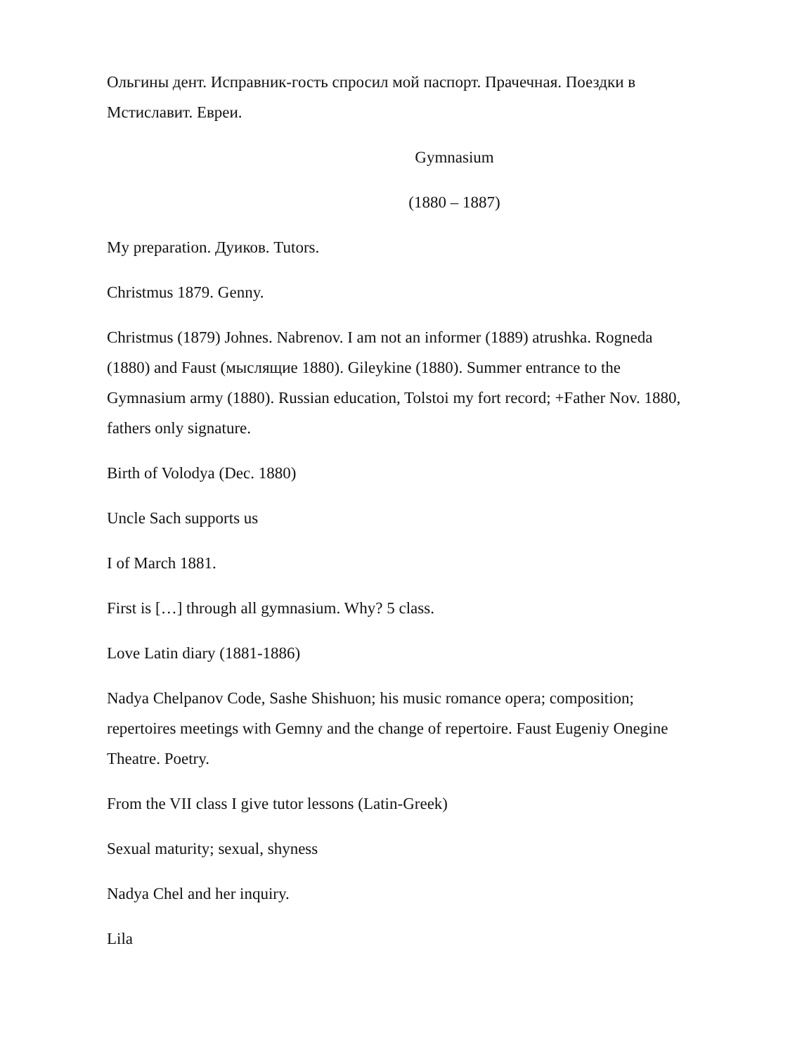Ольгины дент. Исправник-гость спросил мой паспорт. Прачечная. Поездки в Мстиславит. Евреи.
Gymnasium
(1880 – 1887)
My preparation. Дуиков. Tutors.
Christmus 1879. Genny.
Christmus (1879) Johnes. Nabrenov. I am not an informer (1889) atrushka. Rogneda (1880) and Faust (мыслящие 1880). Gileykine (1880). Summer entrance to the Gymnasium army (1880). Russian education, Tolstoi my fort record; +Father Nov. 1880, fathers only signature.
Birth of Volodya (Dec. 1880)
Uncle Sach supports us
I of March 1881.
First is […] through all gymnasium. Why? 5 class.
Love Latin diary (1881-1886)
Nadya Chelpanov Code, Sashe Shishuon; his music romance opera; composition; repertoires meetings with Gemny and the change of repertoire. Faust Eugeniy Onegine Theatre. Poetry.
From the VII class I give tutor lessons (Latin-Greek)
Sexual maturity; sexual, shyness
Nadya Chel and her inquiry.
Lila